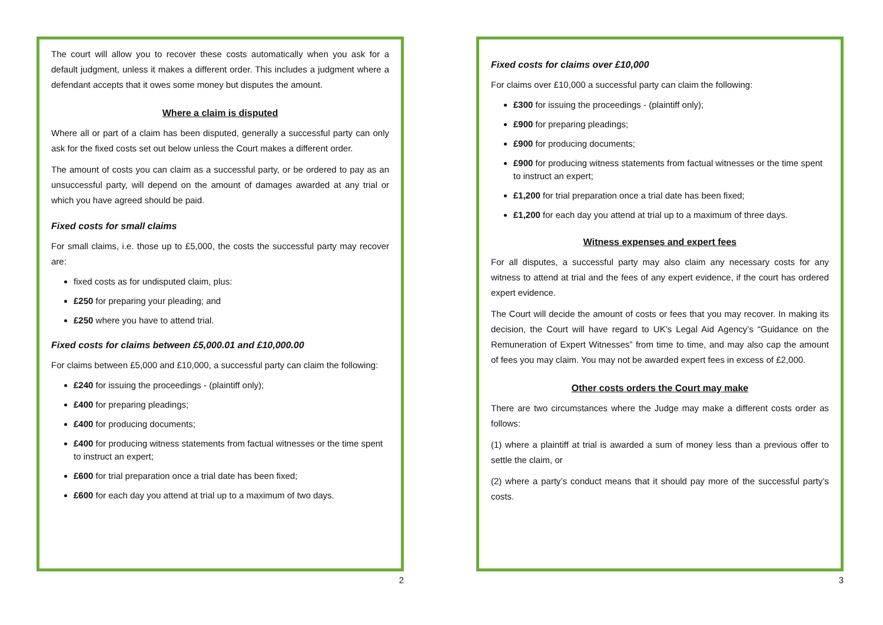The court will allow you to recover these costs automatically when you ask for a default judgment, unless it makes a different order. This includes a judgment where a defendant accepts that it owes some money but disputes the amount.
Where a claim is disputed
Where all or part of a claim has been disputed, generally a successful party can only ask for the fixed costs set out below unless the Court makes a different order.
The amount of costs you can claim as a successful party, or be ordered to pay as an unsuccessful party, will depend on the amount of damages awarded at any trial or which you have agreed should be paid.
Fixed costs for small claims
For small claims, i.e. those up to £5,000, the costs the successful party may recover are:
fixed costs as for undisputed claim, plus:
£250 for preparing your pleading; and
£250 where you have to attend trial.
Fixed costs for claims between £5,000.01 and £10,000.00
For claims between £5,000 and £10,000, a successful party can claim the following:
£240 for issuing the proceedings - (plaintiff only);
£400 for preparing pleadings;
£400 for producing documents;
£400 for producing witness statements from factual witnesses or the time spent to instruct an expert;
£600 for trial preparation once a trial date has been fixed;
£600 for each day you attend at trial up to a maximum of two days.
2
Fixed costs for claims over £10,000
For claims over £10,000 a successful party can claim the following:
£300 for issuing the proceedings - (plaintiff only);
£900 for preparing pleadings;
£900 for producing documents;
£900 for producing witness statements from factual witnesses or the time spent to instruct an expert;
£1,200 for trial preparation once a trial date has been fixed;
£1,200 for each day you attend at trial up to a maximum of three days.
Witness expenses and expert fees
For all disputes, a successful party may also claim any necessary costs for any witness to attend at trial and the fees of any expert evidence, if the court has ordered expert evidence.
The Court will decide the amount of costs or fees that you may recover. In making its decision, the Court will have regard to UK’s Legal Aid Agency’s “Guidance on the Remuneration of Expert Witnesses” from time to time, and may also cap the amount of fees you may claim. You may not be awarded expert fees in excess of £2,000.
Other costs orders the Court may make
There are two circumstances where the Judge may make a different costs order as follows:
(1) where a plaintiff at trial is awarded a sum of money less than a previous offer to settle the claim, or
(2) where a party’s conduct means that it should pay more of the successful party’s costs.
3